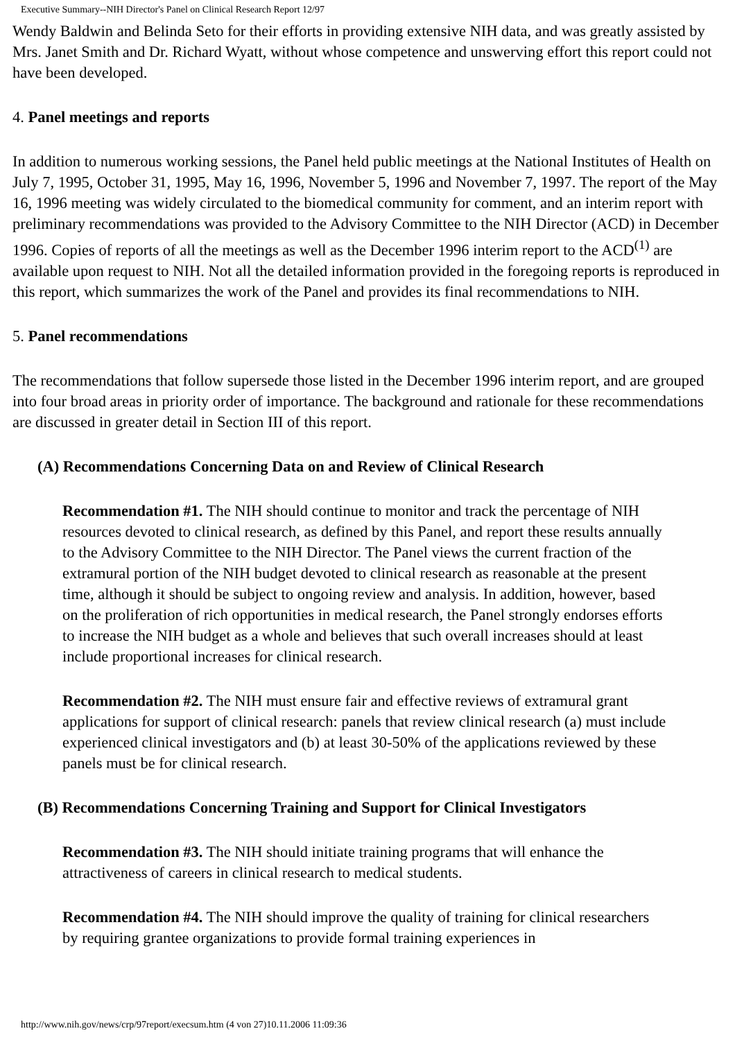Executive Summary--NIH Director's Panel on Clinical Research Report 12/97
Wendy Baldwin and Belinda Seto for their efforts in providing extensive NIH data, and was greatly assisted by Mrs. Janet Smith and Dr. Richard Wyatt, without whose competence and unswerving effort this report could not have been developed.
4. Panel meetings and reports
In addition to numerous working sessions, the Panel held public meetings at the National Institutes of Health on July 7, 1995, October 31, 1995, May 16, 1996, November 5, 1996 and November 7, 1997. The report of the May 16, 1996 meeting was widely circulated to the biomedical community for comment, and an interim report with preliminary recommendations was provided to the Advisory Committee to the NIH Director (ACD) in December 1996. Copies of reports of all the meetings as well as the December 1996 interim report to the ACD<sup>(1)</sup> are available upon request to NIH. Not all the detailed information provided in the foregoing reports is reproduced in this report, which summarizes the work of the Panel and provides its final recommendations to NIH.
5. Panel recommendations
The recommendations that follow supersede those listed in the December 1996 interim report, and are grouped into four broad areas in priority order of importance. The background and rationale for these recommendations are discussed in greater detail in Section III of this report.
(A) Recommendations Concerning Data on and Review of Clinical Research
Recommendation #1. The NIH should continue to monitor and track the percentage of NIH resources devoted to clinical research, as defined by this Panel, and report these results annually to the Advisory Committee to the NIH Director. The Panel views the current fraction of the extramural portion of the NIH budget devoted to clinical research as reasonable at the present time, although it should be subject to ongoing review and analysis. In addition, however, based on the proliferation of rich opportunities in medical research, the Panel strongly endorses efforts to increase the NIH budget as a whole and believes that such overall increases should at least include proportional increases for clinical research.
Recommendation #2. The NIH must ensure fair and effective reviews of extramural grant applications for support of clinical research: panels that review clinical research (a) must include experienced clinical investigators and (b) at least 30-50% of the applications reviewed by these panels must be for clinical research.
(B) Recommendations Concerning Training and Support for Clinical Investigators
Recommendation #3. The NIH should initiate training programs that will enhance the attractiveness of careers in clinical research to medical students.
Recommendation #4. The NIH should improve the quality of training for clinical researchers by requiring grantee organizations to provide formal training experiences in
http://www.nih.gov/news/crp/97report/execsum.htm (4 von 27)10.11.2006 11:09:36